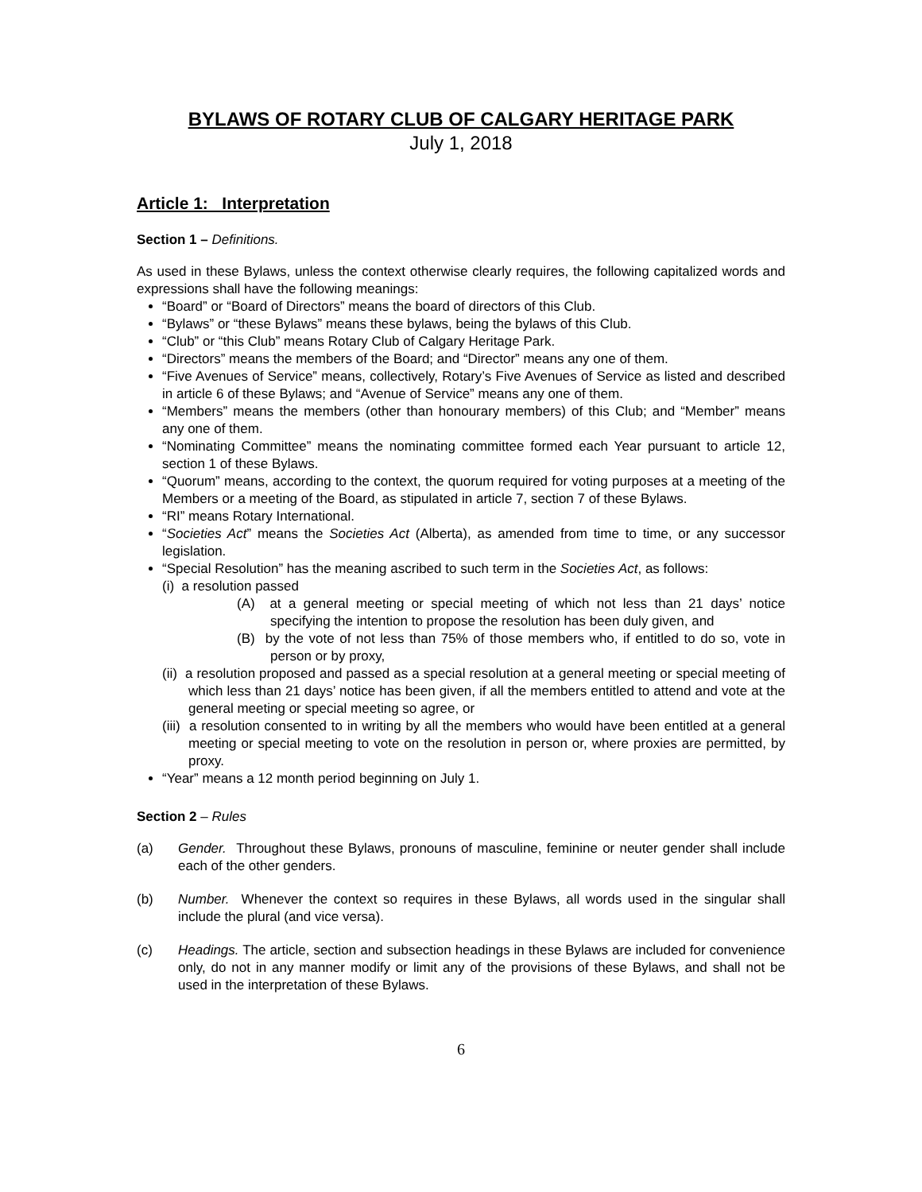BYLAWS OF ROTARY CLUB OF CALGARY HERITAGE PARK
July 1, 2018
Article 1: Interpretation
Section 1 – Definitions.
As used in these Bylaws, unless the context otherwise clearly requires, the following capitalized words and expressions shall have the following meanings:
“Board” or “Board of Directors” means the board of directors of this Club.
“Bylaws” or “these Bylaws” means these bylaws, being the bylaws of this Club.
“Club” or “this Club” means Rotary Club of Calgary Heritage Park.
“Directors” means the members of the Board; and “Director” means any one of them.
“Five Avenues of Service” means, collectively, Rotary’s Five Avenues of Service as listed and described in article 6 of these Bylaws; and “Avenue of Service” means any one of them.
“Members” means the members (other than honourary members) of this Club; and “Member” means any one of them.
“Nominating Committee” means the nominating committee formed each Year pursuant to article 12, section 1 of these Bylaws.
“Quorum” means, according to the context, the quorum required for voting purposes at a meeting of the Members or a meeting of the Board, as stipulated in article 7, section 7 of these Bylaws.
“RI” means Rotary International.
“Societies Act” means the Societies Act (Alberta), as amended from time to time, or any successor legislation.
“Special Resolution” has the meaning ascribed to such term in the Societies Act, as follows:
(i) a resolution passed
(A) at a general meeting or special meeting of which not less than 21 days’ notice specifying the intention to propose the resolution has been duly given, and
(B) by the vote of not less than 75% of those members who, if entitled to do so, vote in person or by proxy,
(ii) a resolution proposed and passed as a special resolution at a general meeting or special meeting of which less than 21 days’ notice has been given, if all the members entitled to attend and vote at the general meeting or special meeting so agree, or
(iii) a resolution consented to in writing by all the members who would have been entitled at a general meeting or special meeting to vote on the resolution in person or, where proxies are permitted, by proxy.
“Year” means a 12 month period beginning on July 1.
Section 2 – Rules
(a) Gender. Throughout these Bylaws, pronouns of masculine, feminine or neuter gender shall include each of the other genders.
(b) Number. Whenever the context so requires in these Bylaws, all words used in the singular shall include the plural (and vice versa).
(c) Headings. The article, section and subsection headings in these Bylaws are included for convenience only, do not in any manner modify or limit any of the provisions of these Bylaws, and shall not be used in the interpretation of these Bylaws.
6